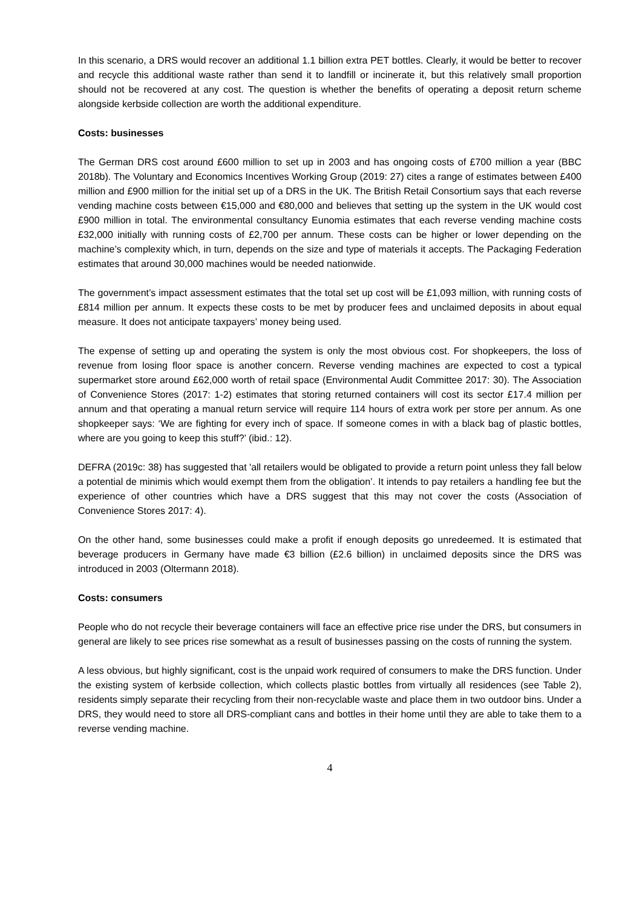In this scenario, a DRS would recover an additional 1.1 billion extra PET bottles. Clearly, it would be better to recover and recycle this additional waste rather than send it to landfill or incinerate it, but this relatively small proportion should not be recovered at any cost. The question is whether the benefits of operating a deposit return scheme alongside kerbside collection are worth the additional expenditure.
Costs: businesses
The German DRS cost around £600 million to set up in 2003 and has ongoing costs of £700 million a year (BBC 2018b). The Voluntary and Economics Incentives Working Group (2019: 27) cites a range of estimates between £400 million and £900 million for the initial set up of a DRS in the UK. The British Retail Consortium says that each reverse vending machine costs between €15,000 and €80,000 and believes that setting up the system in the UK would cost £900 million in total. The environmental consultancy Eunomia estimates that each reverse vending machine costs £32,000 initially with running costs of £2,700 per annum. These costs can be higher or lower depending on the machine’s complexity which, in turn, depends on the size and type of materials it accepts. The Packaging Federation estimates that around 30,000 machines would be needed nationwide.
The government’s impact assessment estimates that the total set up cost will be £1,093 million, with running costs of £814 million per annum. It expects these costs to be met by producer fees and unclaimed deposits in about equal measure. It does not anticipate taxpayers’ money being used.
The expense of setting up and operating the system is only the most obvious cost. For shopkeepers, the loss of revenue from losing floor space is another concern. Reverse vending machines are expected to cost a typical supermarket store around £62,000 worth of retail space (Environmental Audit Committee 2017: 30). The Association of Convenience Stores (2017: 1-2) estimates that storing returned containers will cost its sector £17.4 million per annum and that operating a manual return service will require 114 hours of extra work per store per annum. As one shopkeeper says: ‘We are fighting for every inch of space. If someone comes in with a black bag of plastic bottles, where are you going to keep this stuff?’ (ibid.: 12).
DEFRA (2019c: 38) has suggested that 'all retailers would be obligated to provide a return point unless they fall below a potential de minimis which would exempt them from the obligation’. It intends to pay retailers a handling fee but the experience of other countries which have a DRS suggest that this may not cover the costs (Association of Convenience Stores 2017: 4).
On the other hand, some businesses could make a profit if enough deposits go unredeemed. It is estimated that beverage producers in Germany have made €3 billion (£2.6 billion) in unclaimed deposits since the DRS was introduced in 2003 (Oltermann 2018).
Costs: consumers
People who do not recycle their beverage containers will face an effective price rise under the DRS, but consumers in general are likely to see prices rise somewhat as a result of businesses passing on the costs of running the system.
A less obvious, but highly significant, cost is the unpaid work required of consumers to make the DRS function. Under the existing system of kerbside collection, which collects plastic bottles from virtually all residences (see Table 2), residents simply separate their recycling from their non-recyclable waste and place them in two outdoor bins. Under a DRS, they would need to store all DRS-compliant cans and bottles in their home until they are able to take them to a reverse vending machine.
4